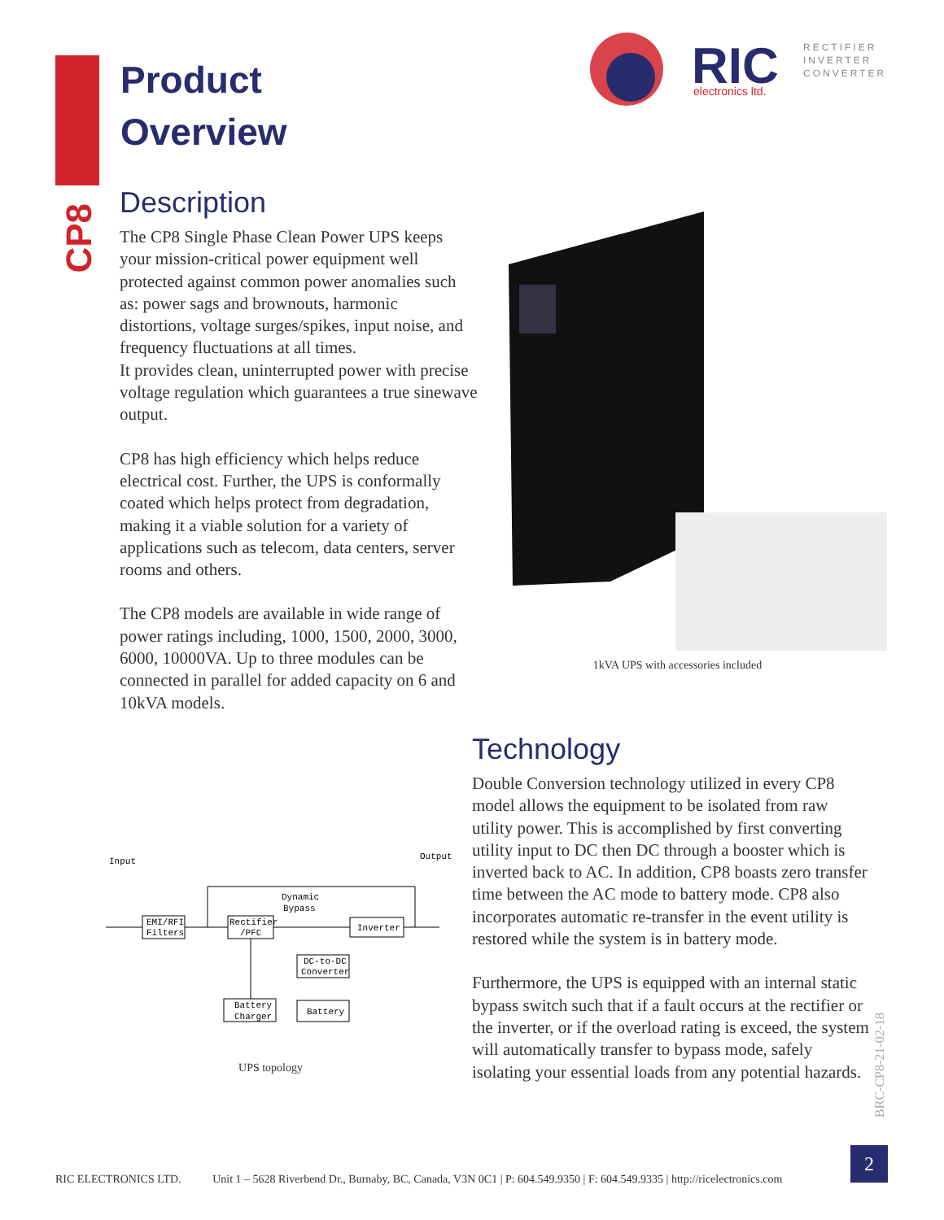Product
Overview
RIC
electronics ltd.
RECTIFIER
INVERTER
CONVERTER
CP8
Description
The CP8 Single Phase Clean Power UPS keeps your mission-critical power equipment well protected against common power anomalies such as: power sags and brownouts, harmonic distortions, voltage surges/spikes, input noise, and frequency fluctuations at all times.
It provides clean, uninterrupted power with precise voltage regulation which guarantees a true sinewave output.
CP8 has high efficiency which helps reduce electrical cost. Further, the UPS is conformally coated which helps protect from degradation, making it a viable solution for a variety of applications such as telecom, data centers, server rooms and others.
The CP8 models are available in wide range of power ratings including, 1000, 1500, 2000, 3000, 6000, 10000VA. Up to three modules can be connected in parallel for added capacity on 6 and 10kVA models.
1kVA UPS with accessories included
Technology
Double Conversion technology utilized in every CP8 model allows the equipment to be isolated from raw utility power. This is accomplished by first converting utility input to DC then DC through a booster which is inverted back to AC. In addition, CP8 boasts zero transfer time between the AC mode to battery mode. CP8 also incorporates automatic re-transfer in the event utility is restored while the system is in battery mode.
Furthermore, the UPS is equipped with an internal static bypass switch such that if a fault occurs at the rectifier or the inverter, or if the overload rating is exceed, the system will automatically transfer to bypass mode, safely isolating your essential loads from any potential hazards.
Input
Output
Dynamic
Bypass
EMI/RFI
Filters
Rectifier
/PFC
Inverter
DC-to-DC
Converter
Battery
Charger
Battery
UPS topology
BRC-CP8-21-02-18
RIC ELECTRONICS LTD. Unit 1 – 5628 Riverbend Dr., Burnaby, BC, Canada, V3N 0C1 | P: 604.549.9350 | F: 604.549.9335 | http://ricelectronics.com
2